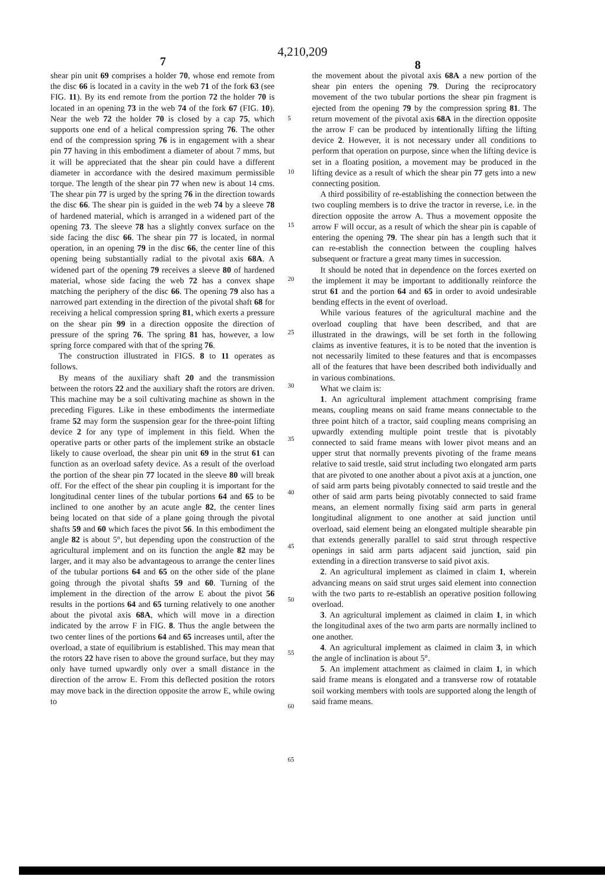4,210,209
7 8
shear pin unit 69 comprises a holder 70, whose end remote from the disc 66 is located in a cavity in the web 71 of the fork 63 (see FIG. 11). By its end remote from the portion 72 the holder 70 is located in an opening 73 in the web 74 of the fork 67 (FIG. 10). Near the web 72 the holder 70 is closed by a cap 75, which supports one end of a helical compression spring 76. The other end of the compression spring 76 is in engagement with a shear pin 77 having in this embodiment a diameter of about 7 mms, but it will be appreciated that the shear pin could have a different diameter in accordance with the desired maximum permissible torque. The length of the shear pin 77 when new is about 14 cms. The shear pin 77 is urged by the spring 76 in the direction towards the disc 66. The shear pin is guided in the web 74 by a sleeve 78 of hardened material, which is arranged in a widened part of the opening 73. The sleeve 78 has a slightly convex surface on the side facing the disc 66. The shear pin 77 is located, in normal operation, in an opening 79 in the disc 66, the center line of this opening being substantially radial to the pivotal axis 68A. A widened part of the opening 79 receives a sleeve 80 of hardened material, whose side facing the web 72 has a convex shape matching the periphery of the disc 66. The opening 79 also has a narrowed part extending in the direction of the pivotal shaft 68 for receiving a helical compression spring 81, which exerts a pressure on the shear pin 99 in a direction opposite the direction of pressure of the spring 76. The spring 81 has, however, a low spring force compared with that of the spring 76.
The construction illustrated in FIGS. 8 to 11 operates as follows.
By means of the auxiliary shaft 20 and the transmission between the rotors 22 and the auxiliary shaft the rotors are driven. This machine may be a soil cultivating machine as shown in the preceding Figures. Like in these embodiments the intermediate frame 52 may form the suspension gear for the three-point lifting device 2 for any type of implement in this field. When the operative parts or other parts of the implement strike an obstacle likely to cause overload, the shear pin unit 69 in the strut 61 can function as an overload safety device. As a result of the overload the portion of the shear pin 77 located in the sleeve 80 will break off. For the effect of the shear pin coupling it is important for the longitudinal center lines of the tubular portions 64 and 65 to be inclined to one another by an acute angle 82, the center lines being located on that side of a plane going through the pivotal shafts 59 and 60 which faces the pivot 56. In this embodiment the angle 82 is about 5°, but depending upon the construction of the agricultural implement and on its function the angle 82 may be larger, and it may also be advantageous to arrange the center lines of the tubular portions 64 and 65 on the other side of the plane going through the pivotal shafts 59 and 60. Turning of the implement in the direction of the arrow E about the pivot 56 results in the portions 64 and 65 turning relatively to one another about the pivotal axis 68A, which will move in a direction indicated by the arrow F in FIG. 8. Thus the angle between the two center lines of the portions 64 and 65 increases until, after the overload, a state of equilibrium is established. This may mean that the rotors 22 have risen to above the ground surface, but they may only have turned upwardly only over a small distance in the direction of the arrow E. From this deflected position the rotors may move back in the direction opposite the arrow E, while owing to
5
10
15
20
25
30
35
40
45
50
55
60
65
the movement about the pivotal axis 68A a new portion of the shear pin enters the opening 79. During the reciprocatory movement of the two tubular portions the shear pin fragment is ejected from the opening 79 by the compression spring 81. The return movement of the pivotal axis 68A in the direction opposite the arrow F can be produced by intentionally lifting the lifting device 2. However, it is not necessary under all conditions to perform that operation on purpose, since when the lifting device is set in a floating position, a movement may be produced in the lifting device as a result of which the shear pin 77 gets into a new connecting position.
A third possibility of re-establishing the connection between the two coupling members is to drive the tractor in reverse, i.e. in the direction opposite the arrow A. Thus a movement opposite the arrow F will occur, as a result of which the shear pin is capable of entering the opening 79. The shear pin has a length such that it can re-establish the connection between the coupling halves subsequent or fracture a great many times in succession.
It should be noted that in dependence on the forces exerted on the implement it may be important to additionally reinforce the strut 61 and the portion 64 and 65 in order to avoid undesirable bending effects in the event of overload.
While various features of the agricultural machine and the overload coupling that have been described, and that are illustrated in the drawings, will be set forth in the following claims as inventive features, it is to be noted that the invention is not necessarily limited to these features and that is encompasses all of the features that have been described both individually and in various combinations.
What we claim is:
1. An agricultural implement attachment comprising frame means, coupling means on said frame means connectable to the three point hitch of a tractor, said coupling means comprising an upwardly extending multiple point trestle that is pivotably connected to said frame means with lower pivot means and an upper strut that normally prevents pivoting of the frame means relative to said trestle, said strut including two elongated arm parts that are pivoted to one another about a pivot axis at a junction, one of said arm parts being pivotably connected to said trestle and the other of said arm parts being pivotably connected to said frame means, an element normally fixing said arm parts in general longitudinal alignment to one another at said junction until overload, said element being an elongated multiple shearable pin that extends generally parallel to said strut through respective openings in said arm parts adjacent said junction, said pin extending in a direction transverse to said pivot axis.
2. An agricultural implement as claimed in claim 1, wherein advancing means on said strut urges said element into connection with the two parts to re-establish an operative position following overload.
3. An agricultural implement as claimed in claim 1, in which the longitudinal axes of the two arm parts are normally inclined to one another.
4. An agricultural implement as claimed in claim 3, in which the angle of inclination is about 5°.
5. An implement attachment as claimed in claim 1, in which said frame means is elongated and a transverse row of rotatable soil working members with tools are supported along the length of said frame means.